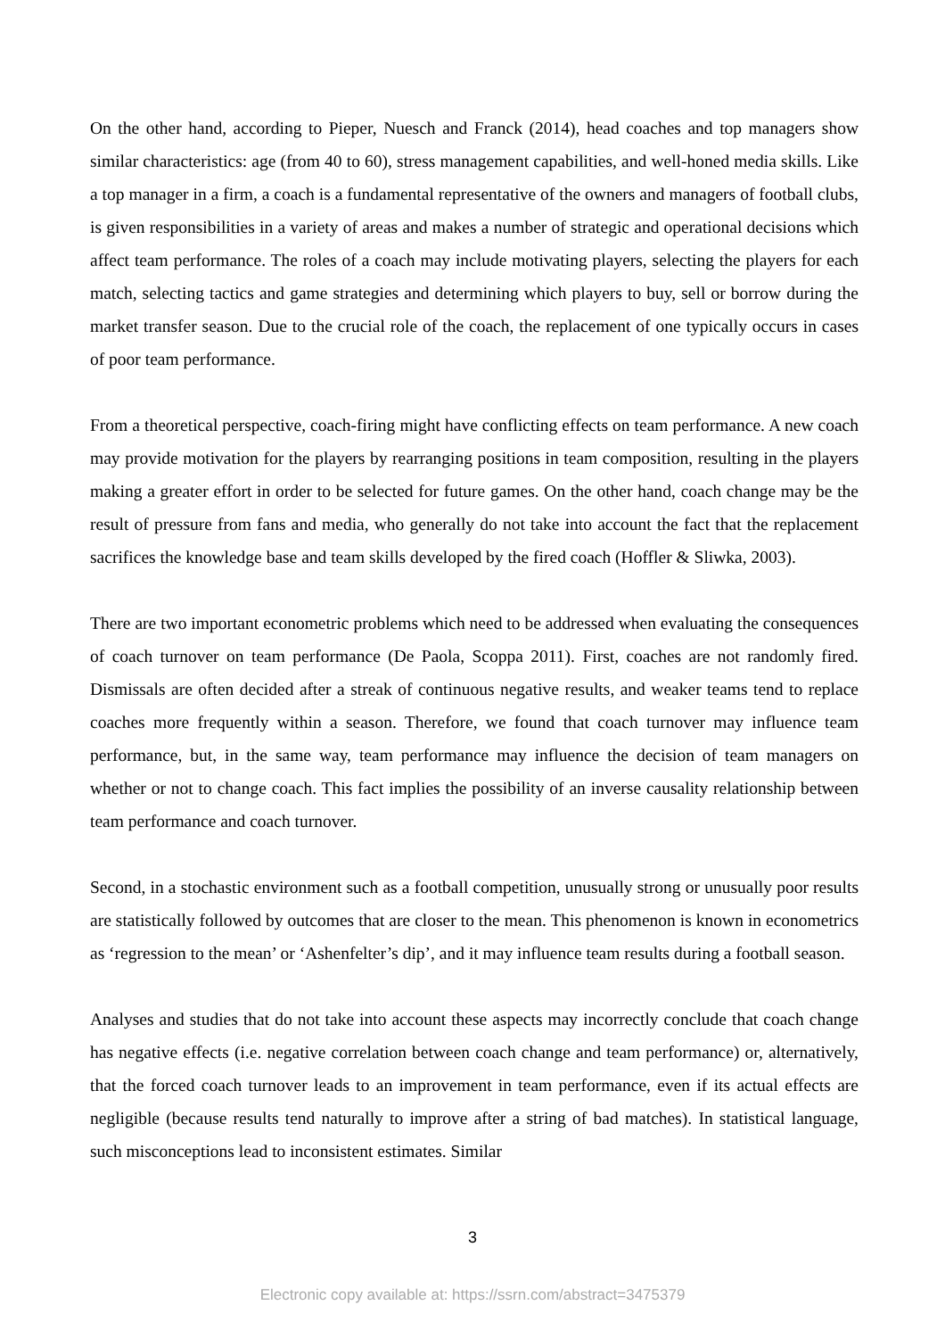On the other hand, according to Pieper, Nuesch and Franck (2014), head coaches and top managers show similar characteristics: age (from 40 to 60), stress management capabilities, and well-honed media skills. Like a top manager in a firm, a coach is a fundamental representative of the owners and managers of football clubs, is given responsibilities in a variety of areas and makes a number of strategic and operational decisions which affect team performance. The roles of a coach may include motivating players, selecting the players for each match, selecting tactics and game strategies and determining which players to buy, sell or borrow during the market transfer season. Due to the crucial role of the coach, the replacement of one typically occurs in cases of poor team performance.
From a theoretical perspective, coach-firing might have conflicting effects on team performance. A new coach may provide motivation for the players by rearranging positions in team composition, resulting in the players making a greater effort in order to be selected for future games. On the other hand, coach change may be the result of pressure from fans and media, who generally do not take into account the fact that the replacement sacrifices the knowledge base and team skills developed by the fired coach (Hoffler & Sliwka, 2003).
There are two important econometric problems which need to be addressed when evaluating the consequences of coach turnover on team performance (De Paola, Scoppa 2011). First, coaches are not randomly fired. Dismissals are often decided after a streak of continuous negative results, and weaker teams tend to replace coaches more frequently within a season. Therefore, we found that coach turnover may influence team performance, but, in the same way, team performance may influence the decision of team managers on whether or not to change coach. This fact implies the possibility of an inverse causality relationship between team performance and coach turnover.
Second, in a stochastic environment such as a football competition, unusually strong or unusually poor results are statistically followed by outcomes that are closer to the mean. This phenomenon is known in econometrics as ‘regression to the mean’ or ‘Ashenfelter’s dip’, and it may influence team results during a football season.
Analyses and studies that do not take into account these aspects may incorrectly conclude that coach change has negative effects (i.e. negative correlation between coach change and team performance) or, alternatively, that the forced coach turnover leads to an improvement in team performance, even if its actual effects are negligible (because results tend naturally to improve after a string of bad matches). In statistical language, such misconceptions lead to inconsistent estimates. Similar
3
Electronic copy available at: https://ssrn.com/abstract=3475379